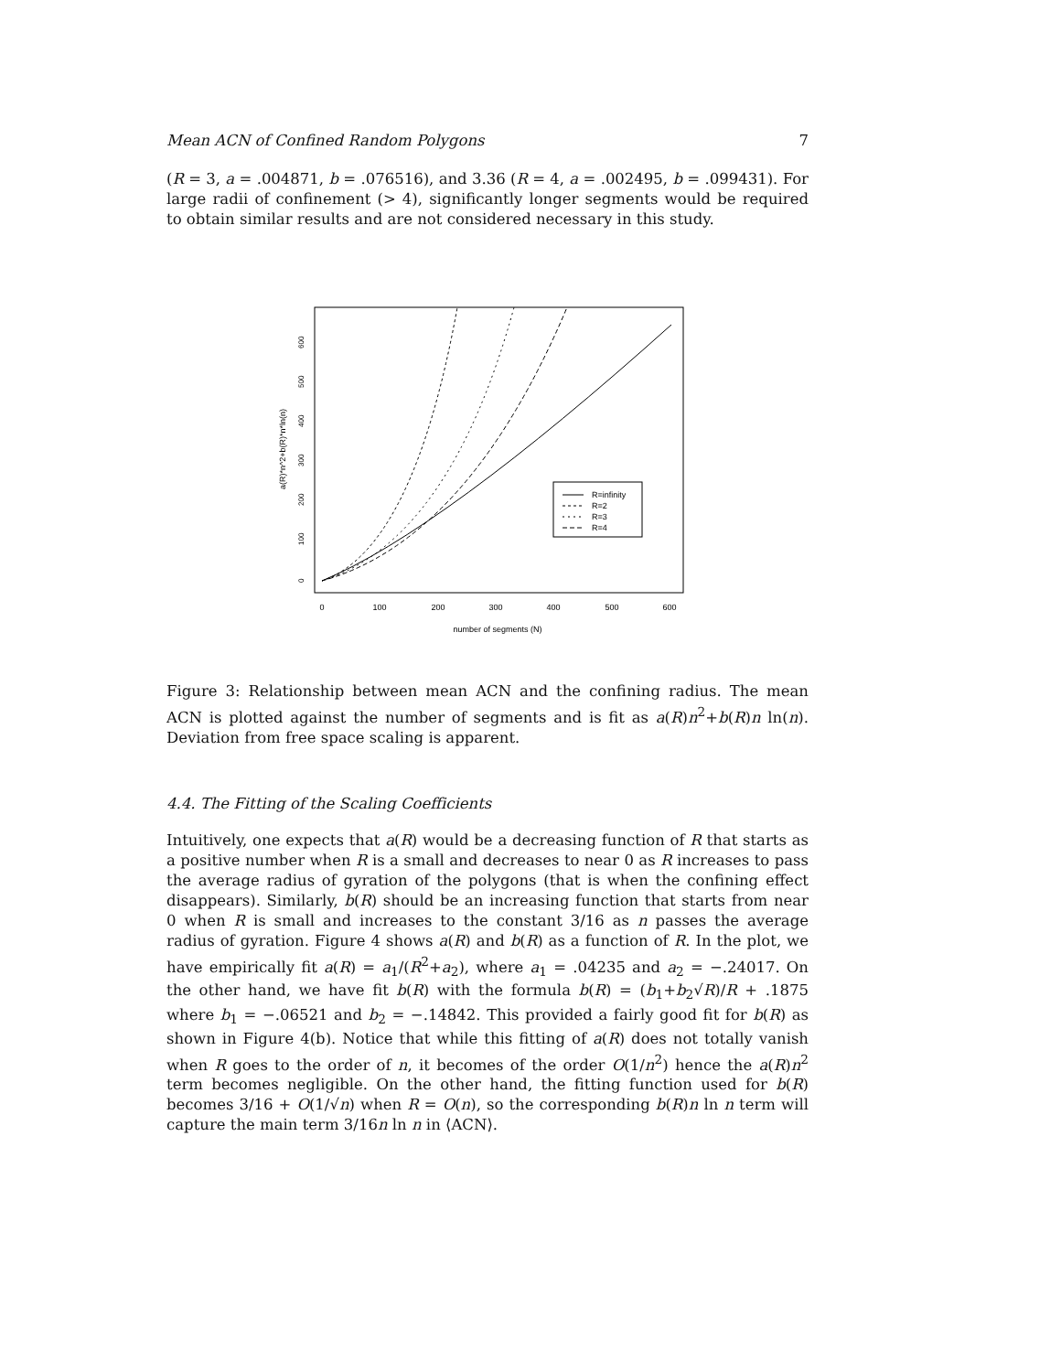Mean ACN of Confined Random Polygons 7
(R = 3, a = .004871, b = .076516), and 3.36 (R = 4, a = .002495, b = .099431). For large radii of confinement (> 4), significantly longer segments would be required to obtain similar results and are not considered necessary in this study.
a(R)*n^2+b(R)*n*ln(n)
0
100
200
300
400
500
600
number of segments (N)
0
100
200
300
400
500
600
R=infinity
R=2
R=3
R=4
Figure 3: Relationship between mean ACN and the confining radius. The mean ACN is plotted against the number of segments and is fit as a(R)n<sup>2</sup>+b(R)n ln(n). Deviation from free space scaling is apparent.
4.4. The Fitting of the Scaling Coefficients
Intuitively, one expects that a(R) would be a decreasing function of R that starts as a positive number when R is a small and decreases to near 0 as R increases to pass the average radius of gyration of the polygons (that is when the confining effect disappears). Similarly, b(R) should be an increasing function that starts from near 0 when R is small and increases to the constant 3/16 as n passes the average radius of gyration. Figure 4 shows a(R) and b(R) as a function of R. In the plot, we have empirically fit a(R) = a<sub>1</sub>/(R<sup>2</sup>+a<sub>2</sub>), where a<sub>1</sub> = .04235 and a<sub>2</sub> = −.24017. On the other hand, we have fit b(R) with the formula b(R) = (b<sub>1</sub>+b<sub>2</sub>√R)/R + .1875 where b<sub>1</sub> = −.06521 and b<sub>2</sub> = −.14842. This provided a fairly good fit for b(R) as shown in Figure 4(b). Notice that while this fitting of a(R) does not totally vanish when R goes to the order of n, it becomes of the order O(1/n<sup>2</sup>) hence the a(R)n<sup>2</sup> term becomes negligible. On the other hand, the fitting function used for b(R) becomes 3/16 + O(1/√n) when R = O(n), so the corresponding b(R)n ln n term will capture the main term 3/16n ln n in ⟨ACN⟩.